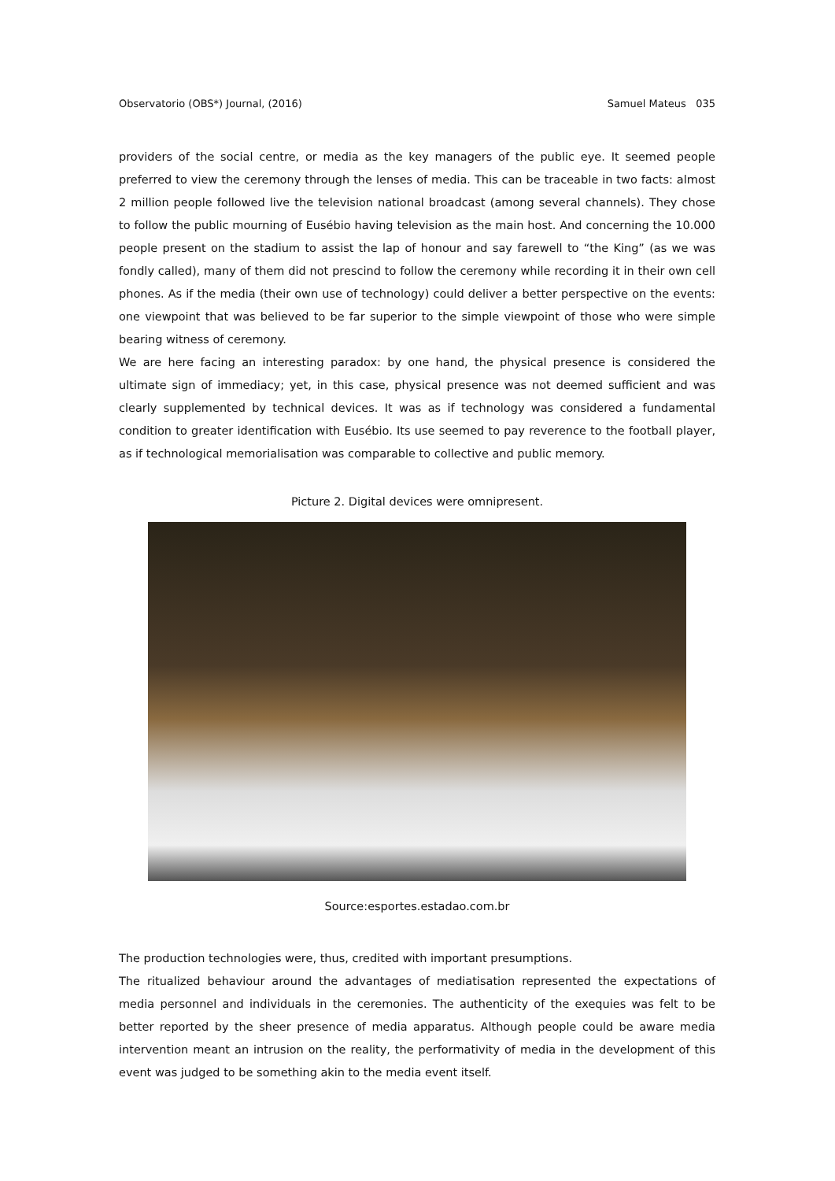Observatorio (OBS*) Journal, (2016) Samuel Mateus 035
providers of the social centre, or media as the key managers of the public eye. It seemed people preferred to view the ceremony through the lenses of media. This can be traceable in two facts: almost 2 million people followed live the television national broadcast (among several channels). They chose to follow the public mourning of Eusébio having television as the main host. And concerning the 10.000 people present on the stadium to assist the lap of honour and say farewell to “the King” (as we was fondly called), many of them did not prescind to follow the ceremony while recording it in their own cell phones. As if the media (their own use of technology) could deliver a better perspective on the events: one viewpoint that was believed to be far superior to the simple viewpoint of those who were simple bearing witness of ceremony.
We are here facing an interesting paradox: by one hand, the physical presence is considered the ultimate sign of immediacy; yet, in this case, physical presence was not deemed sufficient and was clearly supplemented by technical devices. It was as if technology was considered a fundamental condition to greater identification with Eusébio. Its use seemed to pay reverence to the football player, as if technological memorialisation was comparable to collective and public memory.
Picture 2. Digital devices were omnipresent.
Source:esportes.estadao.com.br
The production technologies were, thus, credited with important presumptions.
The ritualized behaviour around the advantages of mediatisation represented the expectations of media personnel and individuals in the ceremonies. The authenticity of the exequies was felt to be better reported by the sheer presence of media apparatus. Although people could be aware media intervention meant an intrusion on the reality, the performativity of media in the development of this event was judged to be something akin to the media event itself.